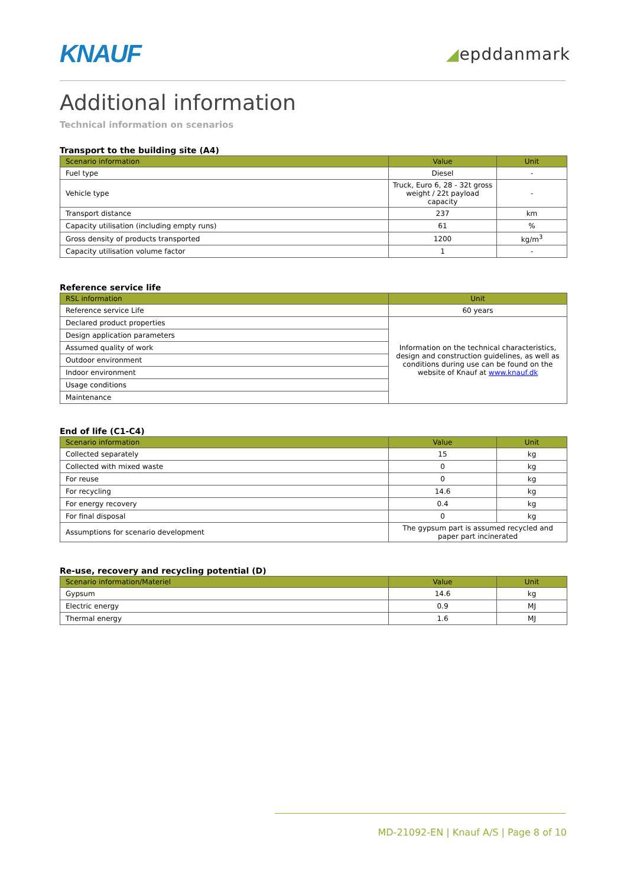KNAUF
◢epddanmark
Additional information
Technical information on scenarios
Transport to the building site (A4)
| Scenario information | Value | Unit |
| --- | --- | --- |
| Fuel type | Diesel | - |
| Vehicle type | Truck, Euro 6, 28 - 32t gross weight / 22t payload capacity | - |
| Transport distance | 237 | km |
| Capacity utilisation (including empty runs) | 61 | % |
| Gross density of products transported | 1200 | kg/m<sup>3</sup> |
| Capacity utilisation volume factor | 1 | - |
Reference service life
| RSL information | Unit |
| --- | --- |
| Reference service Life | 60 years |
| Declared product properties | Information on the technical characteristics, design and construction guidelines, as well as conditions during use can be found on the website of Knauf at www.knauf.dk |
| Design application parameters | |
| Assumed quality of work | |
| Outdoor environment | |
| Indoor environment | |
| Usage conditions | |
| Maintenance | |
End of life (C1-C4)
| Scenario information | Value | Unit |
| --- | --- | --- |
| Collected separately | 15 | kg |
| Collected with mixed waste | 0 | kg |
| For reuse | 0 | kg |
| For recycling | 14.6 | kg |
| For energy recovery | 0.4 | kg |
| For final disposal | 0 | kg |
| Assumptions for scenario development | The gypsum part is assumed recycled and paper part incinerated | |
Re-use, recovery and recycling potential (D)
| Scenario information/Materiel | Value | Unit |
| --- | --- | --- |
| Gypsum | 14.6 | kg |
| Electric energy | 0.9 | MJ |
| Thermal energy | 1.6 | MJ |
MD-21092-EN | Knauf A/S | Page 8 of 10